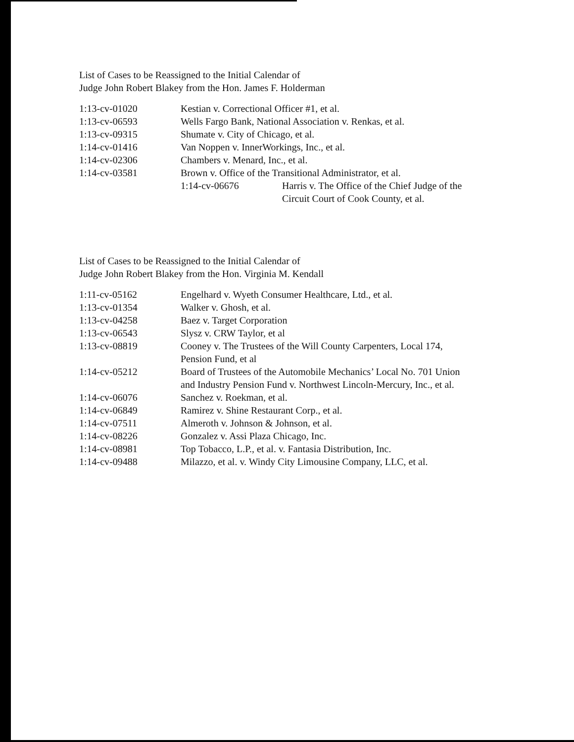List of Cases to be Reassigned to the Initial Calendar of
Judge John Robert Blakey from the Hon. James F. Holderman
| 1:13-cv-01020 | Kestian v. Correctional Officer #1, et al. |
| 1:13-cv-06593 | Wells Fargo Bank, National Association v. Renkas, et al. |
| 1:13-cv-09315 | Shumate v. City of Chicago, et al. |
| 1:14-cv-01416 | Van Noppen v. InnerWorkings, Inc., et al. |
| 1:14-cv-02306 | Chambers v. Menard, Inc., et al. |
| 1:14-cv-03581 | Brown v. Office of the Transitional Administrator, et al. |
| | 1:14-cv-06676 Harris v. The Office of the Chief Judge of the Circuit Court of Cook County, et al. |
List of Cases to be Reassigned to the Initial Calendar of
Judge John Robert Blakey from the Hon. Virginia M. Kendall
| 1:11-cv-05162 | Engelhard v. Wyeth Consumer Healthcare, Ltd., et al. |
| 1:13-cv-01354 | Walker v. Ghosh, et al. |
| 1:13-cv-04258 | Baez v. Target Corporation |
| 1:13-cv-06543 | Slysz v. CRW Taylor, et al |
| 1:13-cv-08819 | Cooney v. The Trustees of the Will County Carpenters, Local 174, Pension Fund, et al |
| 1:14-cv-05212 | Board of Trustees of the Automobile Mechanics’ Local No. 701 Union and Industry Pension Fund v. Northwest Lincoln-Mercury, Inc., et al. |
| 1:14-cv-06076 | Sanchez v. Roekman, et al. |
| 1:14-cv-06849 | Ramirez v. Shine Restaurant Corp., et al. |
| 1:14-cv-07511 | Almeroth v. Johnson & Johnson, et al. |
| 1:14-cv-08226 | Gonzalez v. Assi Plaza Chicago, Inc. |
| 1:14-cv-08981 | Top Tobacco, L.P., et al. v. Fantasia Distribution, Inc. |
| 1:14-cv-09488 | Milazzo, et al. v. Windy City Limousine Company, LLC, et al. |